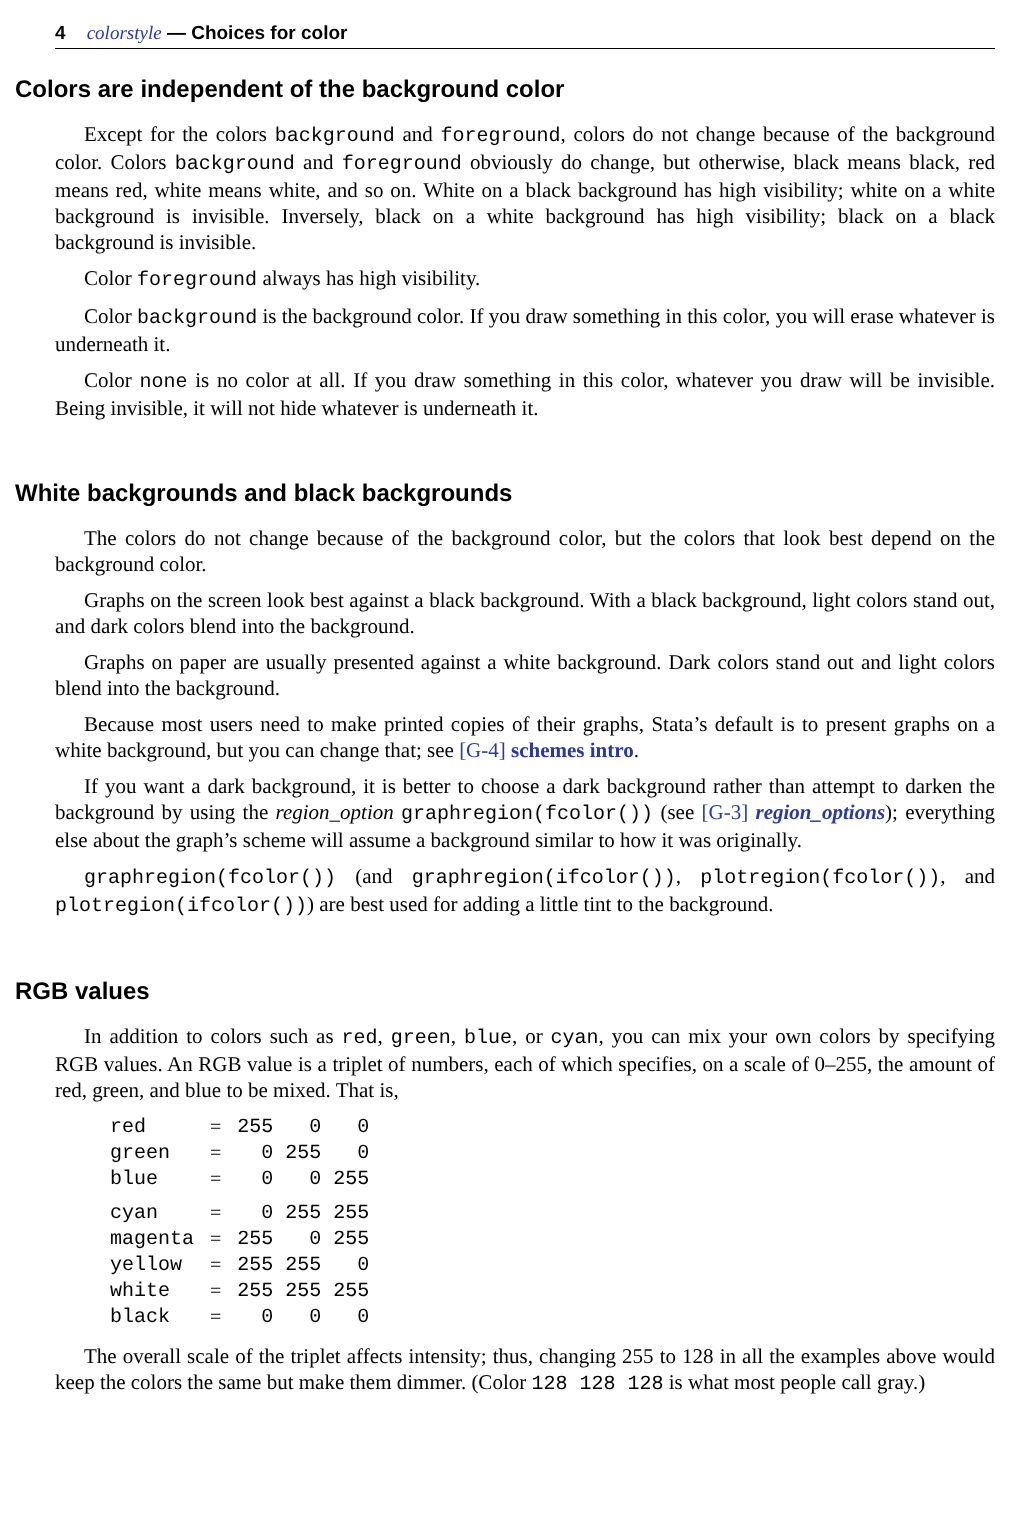4 colorstyle — Choices for color
Colors are independent of the background color
Except for the colors background and foreground, colors do not change because of the background color. Colors background and foreground obviously do change, but otherwise, black means black, red means red, white means white, and so on. White on a black background has high visibility; white on a white background is invisible. Inversely, black on a white background has high visibility; black on a black background is invisible.
Color foreground always has high visibility.
Color background is the background color. If you draw something in this color, you will erase whatever is underneath it.
Color none is no color at all. If you draw something in this color, whatever you draw will be invisible. Being invisible, it will not hide whatever is underneath it.
White backgrounds and black backgrounds
The colors do not change because of the background color, but the colors that look best depend on the background color.
Graphs on the screen look best against a black background. With a black background, light colors stand out, and dark colors blend into the background.
Graphs on paper are usually presented against a white background. Dark colors stand out and light colors blend into the background.
Because most users need to make printed copies of their graphs, Stata’s default is to present graphs on a white background, but you can change that; see [G-4] schemes intro.
If you want a dark background, it is better to choose a dark background rather than attempt to darken the background by using the region_option graphregion(fcolor()) (see [G-3] region_options); everything else about the graph’s scheme will assume a background similar to how it was originally.
graphregion(fcolor()) (and graphregion(ifcolor()), plotregion(fcolor()), and plotregion(ifcolor())) are best used for adding a little tint to the background.
RGB values
In addition to colors such as red, green, blue, or cyan, you can mix your own colors by specifying RGB values. An RGB value is a triplet of numbers, each of which specifies, on a scale of 0–255, the amount of red, green, and blue to be mixed. That is,
| red | = | 255 | 0 | 0 |
| green | = | 0 | 255 | 0 |
| blue | = | 0 | 0 | 255 |
| cyan | = | 0 | 255 | 255 |
| magenta | = | 255 | 0 | 255 |
| yellow | = | 255 | 255 | 0 |
| white | = | 255 | 255 | 255 |
| black | = | 0 | 0 | 0 |
The overall scale of the triplet affects intensity; thus, changing 255 to 128 in all the examples above would keep the colors the same but make them dimmer. (Color 128 128 128 is what most people call gray.)